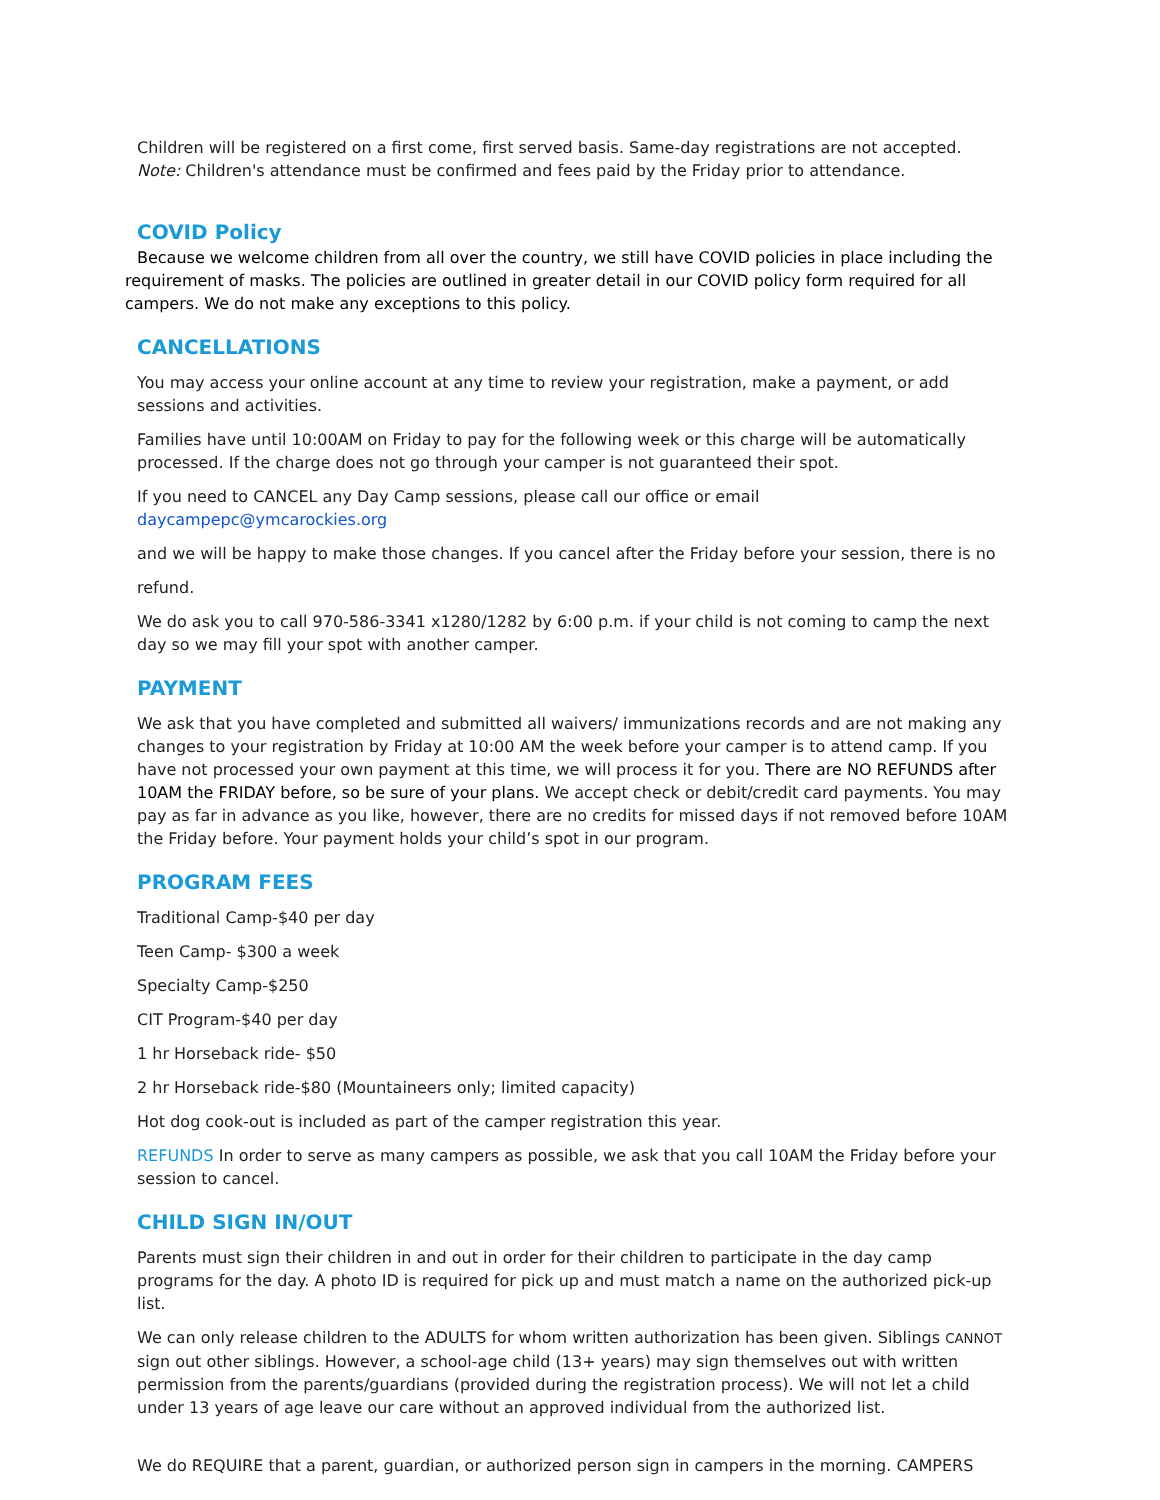Children will be registered on a first come, first served basis. Same-day registrations are not accepted.
Note: Children's attendance must be confirmed and fees paid by the Friday prior to attendance.
COVID Policy
Because we welcome children from all over the country, we still have COVID policies in place including the requirement of masks. The policies are outlined in greater detail in our COVID policy form required for all campers. We do not make any exceptions to this policy.
CANCELLATIONS
You may access your online account at any time to review your registration, make a payment, or add sessions and activities.
Families have until 10:00AM on Friday to pay for the following week or this charge will be automatically processed. If the charge does not go through your camper is not guaranteed their spot.
If you need to CANCEL any Day Camp sessions, please call our office or email daycampepc@ymcarockies.org
and we will be happy to make those changes. If you cancel after the Friday before your session, there is no
refund.
We do ask you to call 970-586-3341 x1280/1282 by 6:00 p.m. if your child is not coming to camp the next day so we may fill your spot with another camper.
PAYMENT
We ask that you have completed and submitted all waivers/ immunizations records and are not making any changes to your registration by Friday at 10:00 AM the week before your camper is to attend camp. If you have not processed your own payment at this time, we will process it for you. There are NO REFUNDS after 10AM the FRIDAY before, so be sure of your plans. We accept check or debit/credit card payments. You may pay as far in advance as you like, however, there are no credits for missed days if not removed before 10AM the Friday before. Your payment holds your child’s spot in our program.
PROGRAM FEES
Traditional Camp-$40 per day
Teen Camp- $300 a week
Specialty Camp-$250
CIT Program-$40 per day
1 hr Horseback ride- $50
2 hr Horseback ride-$80 (Mountaineers only; limited capacity)
Hot dog cook-out is included as part of the camper registration this year.
REFUNDS In order to serve as many campers as possible, we ask that you call 10AM the Friday before your session to cancel.
CHILD SIGN IN/OUT
Parents must sign their children in and out in order for their children to participate in the day camp programs for the day. A photo ID is required for pick up and must match a name on the authorized pick-up list.
We can only release children to the ADULTS for whom written authorization has been given. Siblings CANNOT sign out other siblings. However, a school-age child (13+ years) may sign themselves out with written permission from the parents/guardians (provided during the registration process). We will not let a child under 13 years of age leave our care without an approved individual from the authorized list.
We do REQUIRE that a parent, guardian, or authorized person sign in campers in the morning. CAMPERS